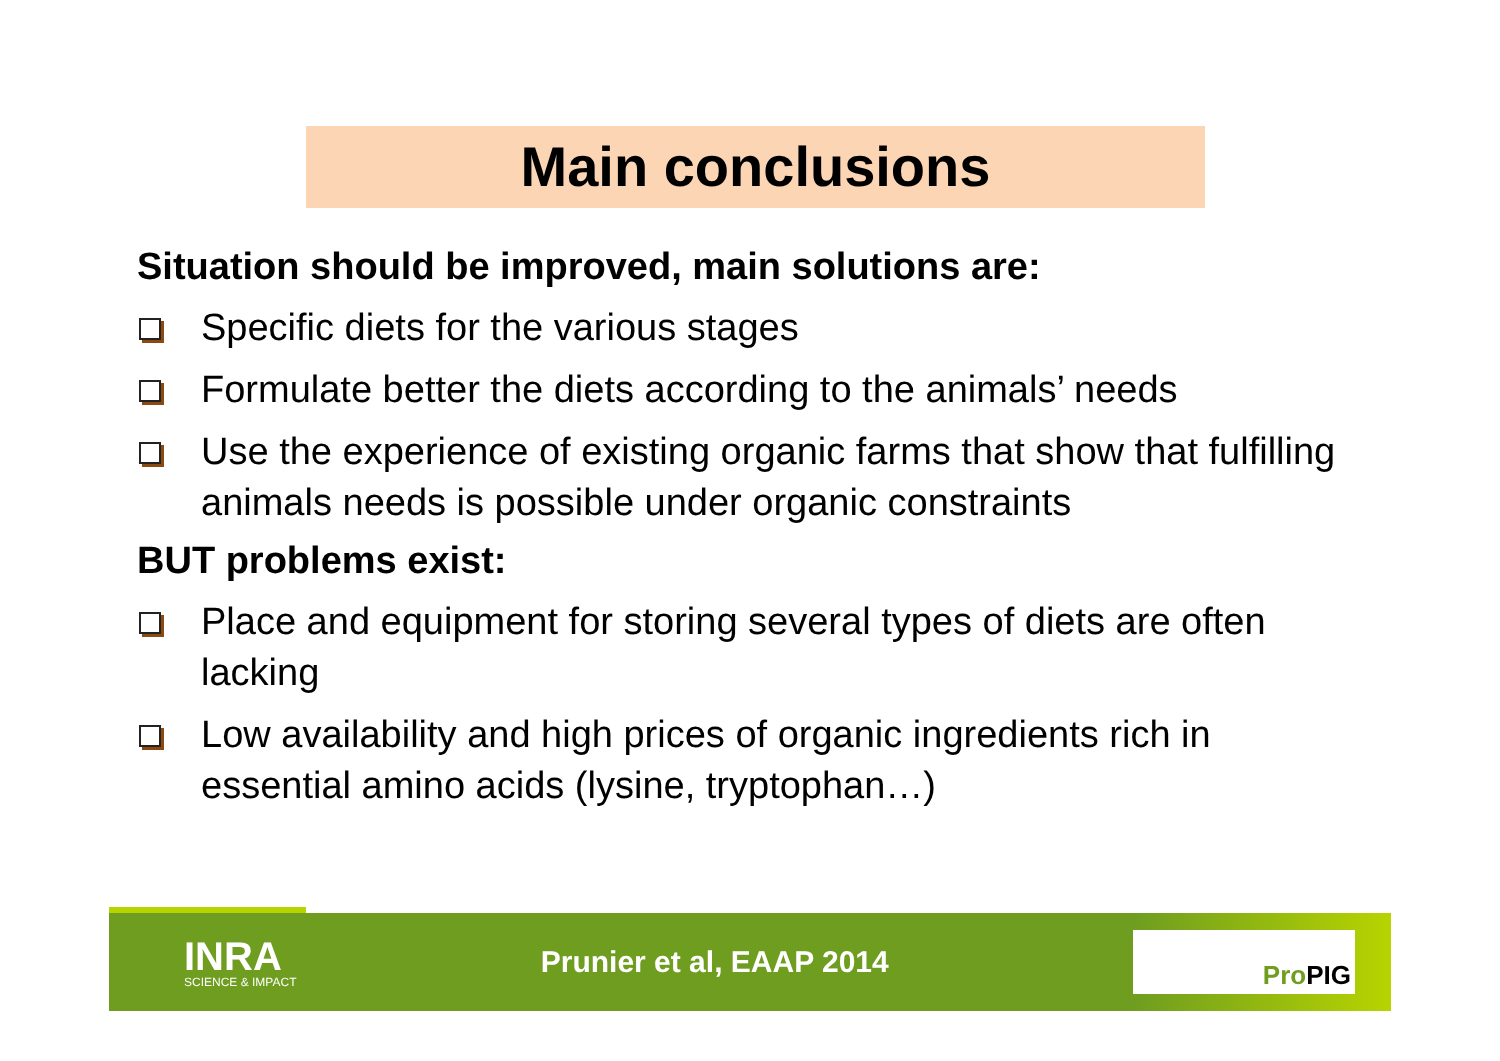Main conclusions
Situation should be improved, main solutions are:
Specific diets for the various stages
Formulate better the diets according to the animals’ needs
Use the experience of existing organic farms that show that fulfilling animals needs is possible under organic constraints
BUT problems exist:
Place and equipment for storing several types of diets are often lacking
Low availability and high prices of organic ingredients rich in essential amino acids (lysine, tryptophan…)
INRA
SCIENCE & IMPACT
Prunier et al, EAAP 2014
ProPIG